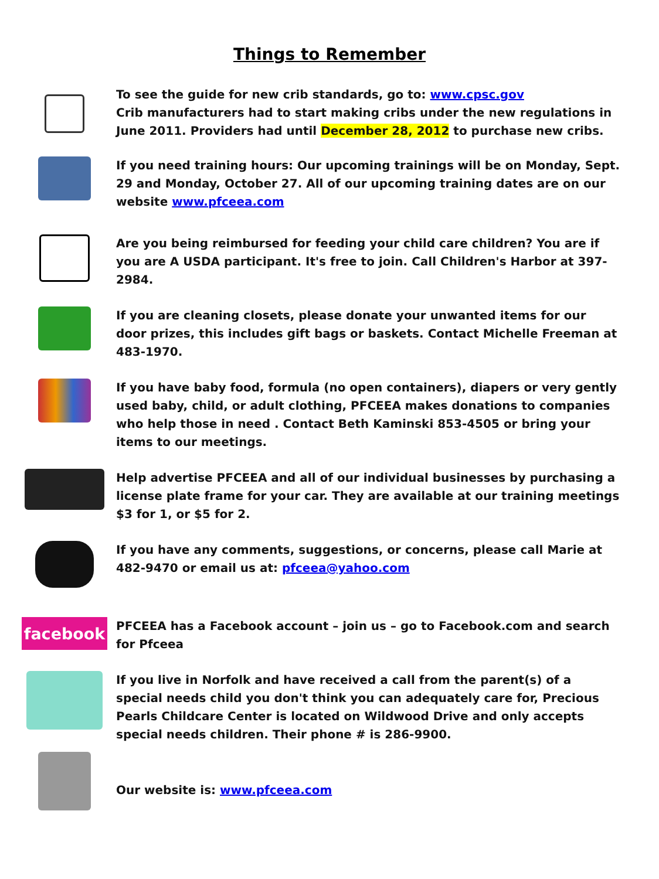Things to Remember
To see the guide for new crib standards, go to: www.cpsc.gov
Crib manufacturers had to start making cribs under the new regulations in June 2011. Providers had until December 28, 2012 to purchase new cribs.
If you need training hours: Our upcoming trainings will be on Monday, Sept. 29 and Monday, October 27. All of our upcoming training dates are on our website www.pfceea.com
Are you being reimbursed for feeding your child care children? You are if you are A USDA participant. It's free to join. Call Children's Harbor at 397-2984.
If you are cleaning closets, please donate your unwanted items for our door prizes, this includes gift bags or baskets. Contact Michelle Freeman at 483-1970.
If you have baby food, formula (no open containers), diapers or very gently used baby, child, or adult clothing, PFCEEA makes donations to companies who help those in need . Contact Beth Kaminski 853-4505 or bring your items to our meetings.
Help advertise PFCEEA and all of our individual businesses by purchasing a license plate frame for your car. They are available at our training meetings $3 for 1, or $5 for 2.
If you have any comments, suggestions, or concerns, please call Marie at 482-9470 or email us at: pfceea@yahoo.com
facebook
PFCEEA has a Facebook account – join us – go to Facebook.com and search for Pfceea
If you live in Norfolk and have received a call from the parent(s) of a special needs child you don't think you can adequately care for, Precious Pearls Childcare Center is located on Wildwood Drive and only accepts special needs children. Their phone # is 286-9900.
Our website is: www.pfceea.com